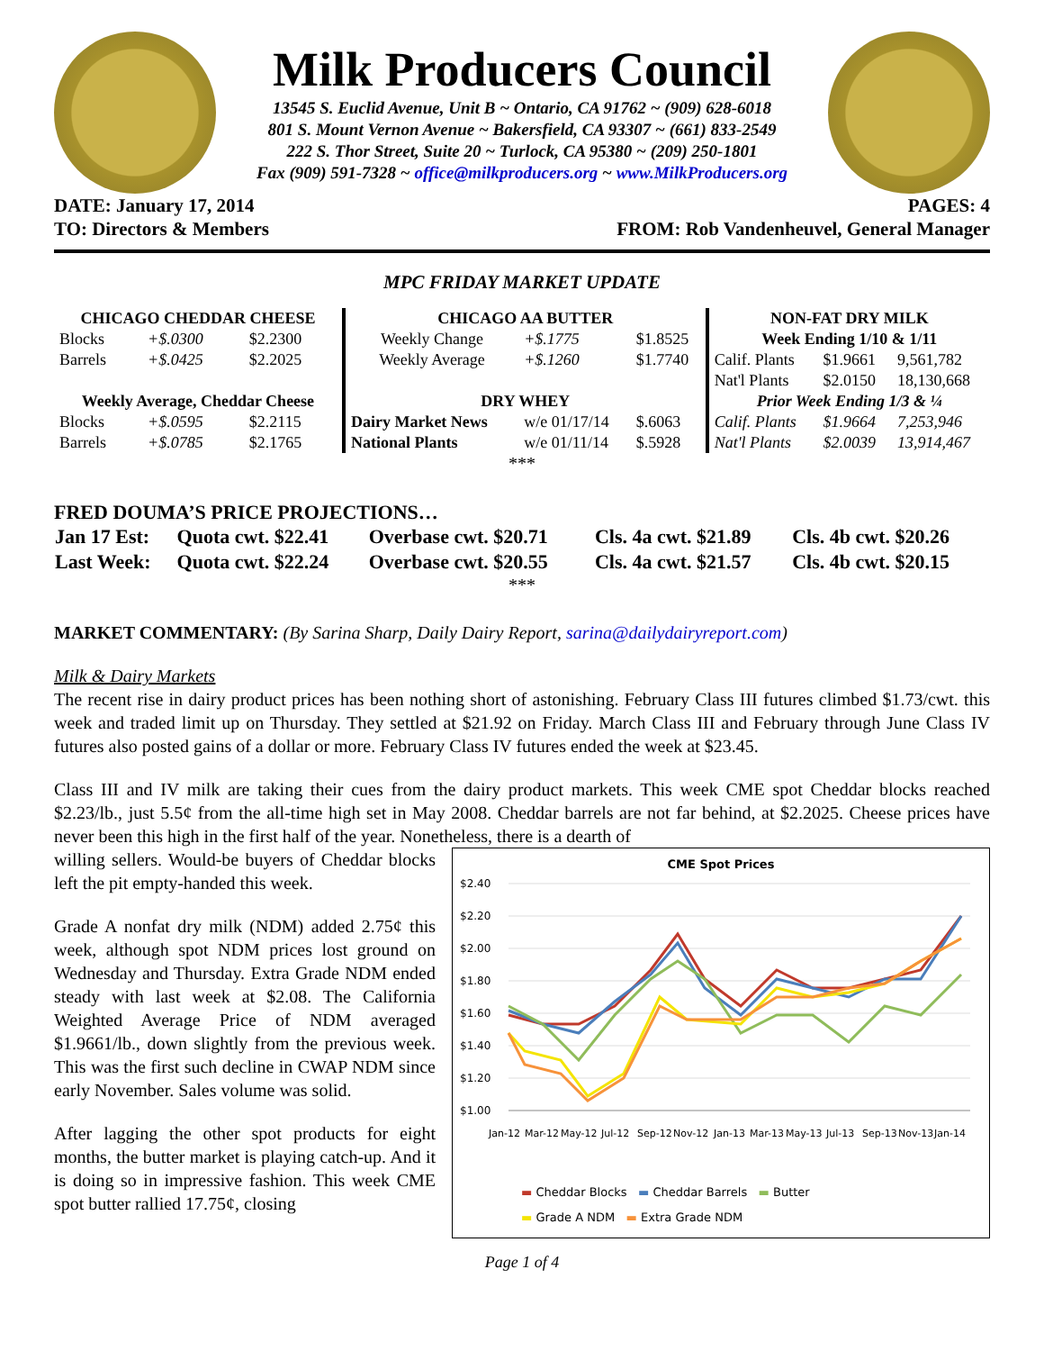Milk Producers Council
13545 S. Euclid Avenue, Unit B ~ Ontario, CA 91762 ~ (909) 628-6018
801 S. Mount Vernon Avenue ~ Bakersfield, CA 93307 ~ (661) 833-2549
222 S. Thor Street, Suite 20 ~ Turlock, CA 95380 ~ (209) 250-1801
Fax (909) 591-7328 ~ office@milkproducers.org ~ www.MilkProducers.org
DATE: January 17, 2014 PAGES: 4
TO: Directors & Members FROM: Rob Vandenheuvel, General Manager
MPC FRIDAY MARKET UPDATE
| CHICAGO CHEDDAR CHEESE | | | CHICAGO AA BUTTER | | | NON-FAT DRY MILK | | |
| --- | --- | --- | --- | --- | --- | --- | --- | --- |
| Blocks | +$.0300 | $2.2300 | Weekly Change | +$.1775 | $1.8525 | Week Ending 1/10 & 1/11 | | |
| Barrels | +$.0425 | $2.2025 | Weekly Average | +$.1260 | $1.7740 | Calif. Plants | $1.9661 | 9,561,782 |
| | | | | | | Nat'l Plants | $2.0150 | 18,130,668 |
| Weekly Average, Cheddar Cheese | | | DRY WHEY | | | Prior Week Ending 1/3 & ¼ | | |
| Blocks | +$.0595 | $2.2115 | Dairy Market News | w/e 01/17/14 | $.6063 | Calif. Plants | $1.9664 | 7,253,946 |
| Barrels | +$.0785 | $2.1765 | National Plants | w/e 01/11/14 | $.5928 | Nat'l Plants | $2.0039 | 13,914,467 |
***
FRED DOUMA’S PRICE PROJECTIONS…
| Jan 17 Est: | Quota cwt. $22.41 | Overbase cwt. $20.71 | Cls. 4a cwt. $21.89 | Cls. 4b cwt. $20.26 |
| Last Week: | Quota cwt. $22.24 | Overbase cwt. $20.55 | Cls. 4a cwt. $21.57 | Cls. 4b cwt. $20.15 |
***
MARKET COMMENTARY: (By Sarina Sharp, Daily Dairy Report, sarina@dailydairyreport.com)
Milk & Dairy Markets
The recent rise in dairy product prices has been nothing short of astonishing. February Class III futures climbed $1.73/cwt. this week and traded limit up on Thursday. They settled at $21.92 on Friday. March Class III and February through June Class IV futures also posted gains of a dollar or more. February Class IV futures ended the week at $23.45.
Class III and IV milk are taking their cues from the dairy product markets. This week CME spot Cheddar blocks reached $2.23/lb., just 5.5¢ from the all-time high set in May 2008. Cheddar barrels are not far behind, at $2.2025. Cheese prices have never been this high in the first half of the year. Nonetheless, there is a dearth of
CME Spot Prices
$2.40
$2.20
$2.00
$1.80
$1.60
$1.40
$1.20
$1.00
Jan-12
Mar-12
May-12
Jul-12
Sep-12
Nov-12
Jan-13
Mar-13
May-13
Jul-13
Sep-13
Nov-13
Jan-14
▬ Cheddar Blocks ▬ Cheddar Barrels ▬ Butter
▬ Grade A NDM ▬ Extra Grade NDM
willing sellers. Would-be buyers of Cheddar blocks left the pit empty-handed this week.
Grade A nonfat dry milk (NDM) added 2.75¢ this week, although spot NDM prices lost ground on Wednesday and Thursday. Extra Grade NDM ended steady with last week at $2.08. The California Weighted Average Price of NDM averaged $1.9661/lb., down slightly from the previous week. This was the first such decline in CWAP NDM since early November. Sales volume was solid.
After lagging the other spot products for eight months, the butter market is playing catch-up. And it is doing so in impressive fashion. This week CME spot butter rallied 17.75¢, closing
Page 1 of 4